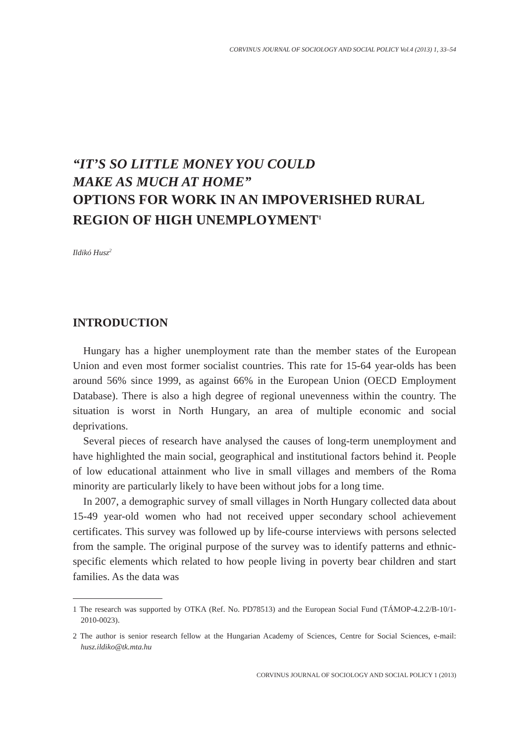CORVINUS JOURNAL OF SOCIOLOGY AND SOCIAL POLICY Vol.4 (2013) 1, 33–54
“IT’S SO LITTLE MONEY YOU COULD
MAKE AS MUCH AT HOME”
OPTIONS FOR WORK IN AN IMPOVERISHED RURAL REGION OF HIGH UNEMPLOYMENT<sup>1</sup>
Ildikó Husz<sup>2</sup>
INTRODUCTION
Hungary has a higher unemployment rate than the member states of the European Union and even most former socialist countries. This rate for 15-64 year-olds has been around 56% since 1999, as against 66% in the European Union (OECD Employment Database). There is also a high degree of regional unevenness within the country. The situation is worst in North Hungary, an area of multiple economic and social deprivations.
Several pieces of research have analysed the causes of long-term unemployment and have highlighted the main social, geographical and institutional factors behind it. People of low educational attainment who live in small villages and members of the Roma minority are particularly likely to have been without jobs for a long time.
In 2007, a demographic survey of small villages in North Hungary collected data about 15-49 year-old women who had not received upper secondary school achievement certificates. This survey was followed up by life-course interviews with persons selected from the sample. The original purpose of the survey was to identify patterns and ethnic-specific elements which related to how people living in poverty bear children and start families. As the data was
1 The research was supported by OTKA (Ref. No. PD78513) and the European Social Fund (TÁMOP-4.2.2/B-10/1-2010-0023).
2 The author is senior research fellow at the Hungarian Academy of Sciences, Centre for Social Sciences, e-mail: husz.ildiko@tk.mta.hu
CORVINUS JOURNAL OF SOCIOLOGY AND SOCIAL POLICY 1 (2013)